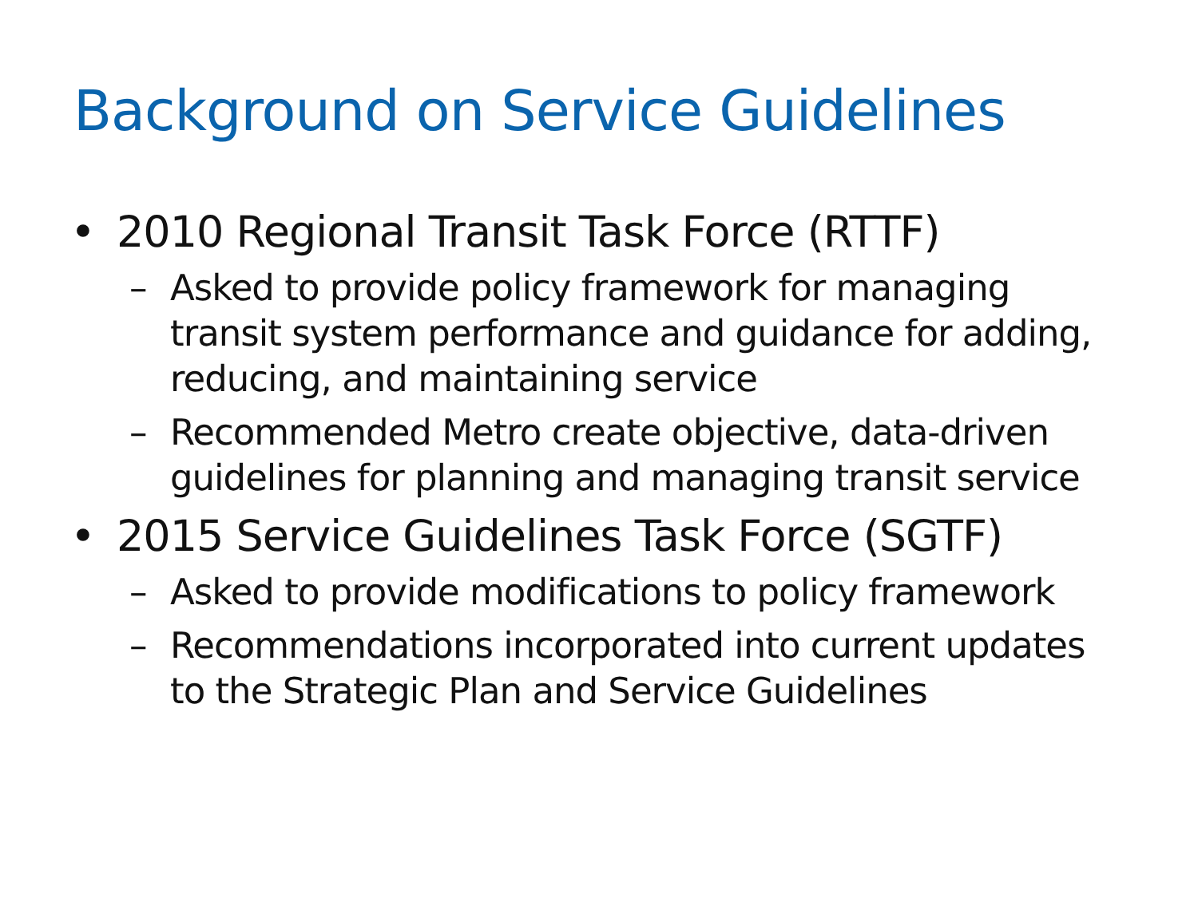Background on Service Guidelines
• 2010 Regional Transit Task Force (RTTF)
– Asked to provide policy framework for managing transit system performance and guidance for adding, reducing, and maintaining service
– Recommended Metro create objective, data-driven guidelines for planning and managing transit service
• 2015 Service Guidelines Task Force (SGTF)
– Asked to provide modifications to policy framework
– Recommendations incorporated into current updates to the Strategic Plan and Service Guidelines